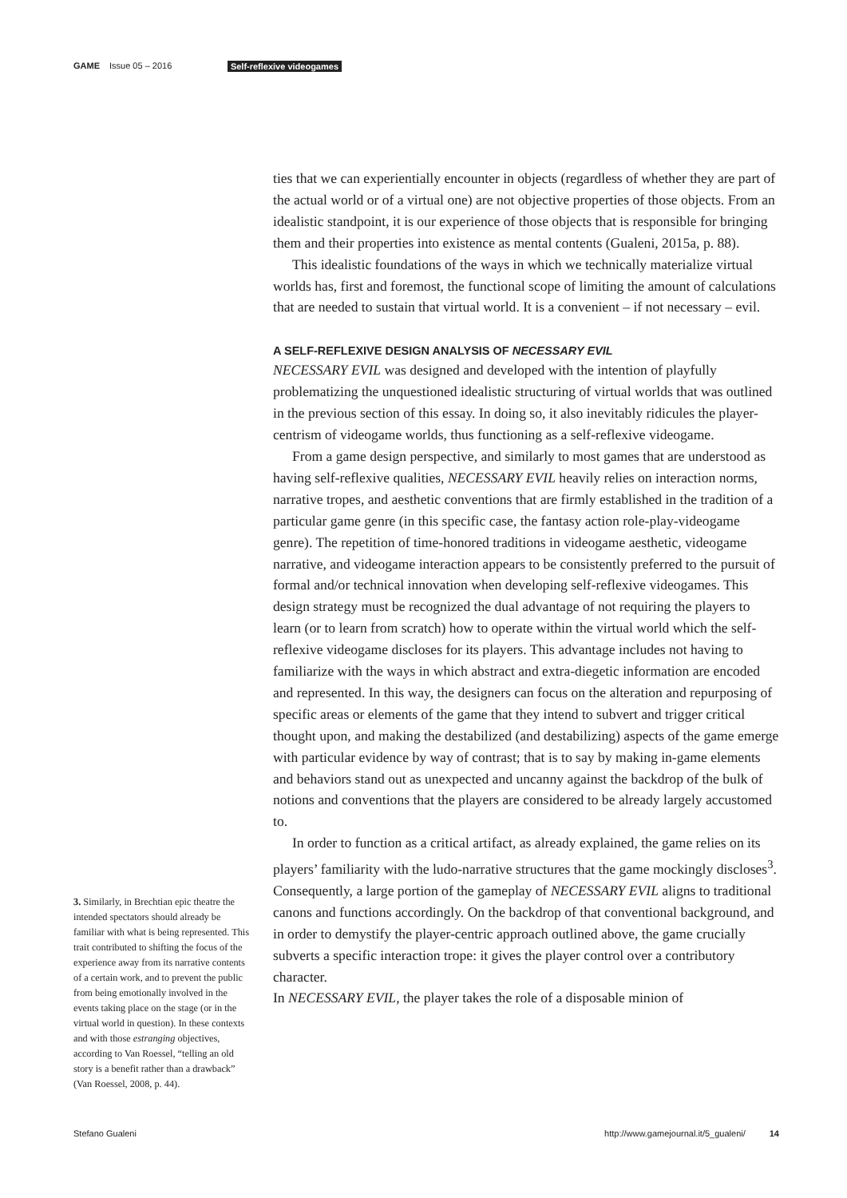GAME Issue 05 – 2016 Self-reflexive videogames
3. Similarly, in Brechtian epic theatre the intended spectators should already be familiar with what is being represented. This trait contributed to shifting the focus of the experience away from its narrative contents of a certain work, and to prevent the public from being emotionally involved in the events taking place on the stage (or in the virtual world in question). In these contexts and with those estranging objectives, according to Van Roessel, “telling an old story is a benefit rather than a drawback” (Van Roessel, 2008, p. 44).
ties that we can experientially encounter in objects (regardless of whether they are part of the actual world or of a virtual one) are not objective properties of those objects. From an idealistic standpoint, it is our experience of those objects that is responsible for bringing them and their properties into existence as mental contents (Gualeni, 2015a, p. 88).
This idealistic foundations of the ways in which we technically materialize virtual worlds has, first and foremost, the functional scope of limiting the amount of calculations that are needed to sustain that virtual world. It is a convenient – if not necessary – evil.
A SELF-REFLEXIVE DESIGN ANALYSIS OF NECESSARY EVIL
NECESSARY EVIL was designed and developed with the intention of playfully problematizing the unquestioned idealistic structuring of virtual worlds that was outlined in the previous section of this essay. In doing so, it also inevitably ridicules the player-centrism of videogame worlds, thus functioning as a self-reflexive videogame.
From a game design perspective, and similarly to most games that are understood as having self-reflexive qualities, NECESSARY EVIL heavily relies on interaction norms, narrative tropes, and aesthetic conventions that are firmly established in the tradition of a particular game genre (in this specific case, the fantasy action role-play-videogame genre). The repetition of time-honored traditions in videogame aesthetic, videogame narrative, and videogame interaction appears to be consistently preferred to the pursuit of formal and/or technical innovation when developing self-reflexive videogames. This design strategy must be recognized the dual advantage of not requiring the players to learn (or to learn from scratch) how to operate within the virtual world which the self-reflexive videogame discloses for its players. This advantage includes not having to familiarize with the ways in which abstract and extra-diegetic information are encoded and represented. In this way, the designers can focus on the alteration and repurposing of specific areas or elements of the game that they intend to subvert and trigger critical thought upon, and making the destabilized (and destabilizing) aspects of the game emerge with particular evidence by way of contrast; that is to say by making in-game elements and behaviors stand out as unexpected and uncanny against the backdrop of the bulk of notions and conventions that the players are considered to be already largely accustomed to.
In order to function as a critical artifact, as already explained, the game relies on its players’ familiarity with the ludo-narrative structures that the game mockingly discloses<sup>3</sup>. Consequently, a large portion of the gameplay of NECESSARY EVIL aligns to traditional canons and functions accordingly. On the backdrop of that conventional background, and in order to demystify the player-centric approach outlined above, the game crucially subverts a specific interaction trope: it gives the player control over a contributory character.
In NECESSARY EVIL, the player takes the role of a disposable minion of
Stefano Gualeni http://www.gamejournal.it/5_gualeni/ 14